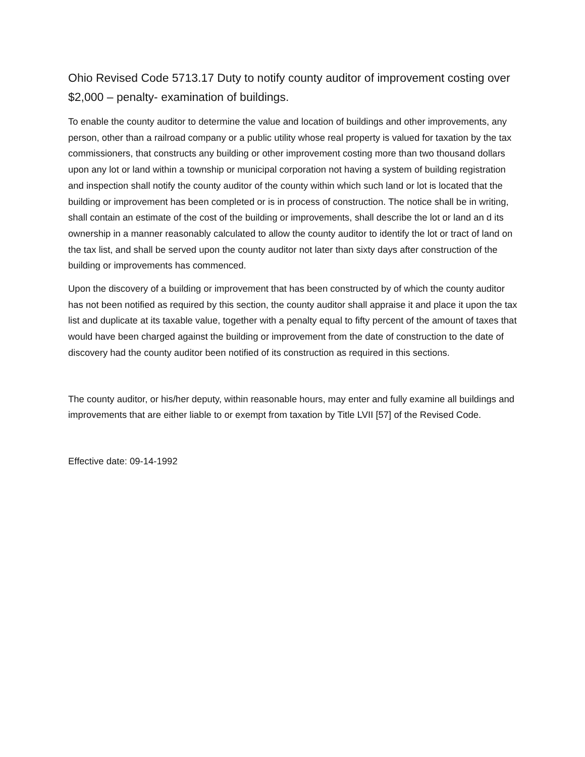Ohio Revised Code 5713.17 Duty to notify county auditor of improvement costing over $2,000 – penalty- examination of buildings.
To enable the county auditor to determine the value and location of buildings and other improvements, any person, other than a railroad company or a public utility whose real property is valued for taxation by the tax commissioners, that constructs any building or other improvement costing more than two thousand dollars upon any lot or land within a township or municipal corporation not having a system of building registration and inspection shall notify the county auditor of the county within which such land or lot is located that the building or improvement has been completed or is in process of construction. The notice shall be in writing, shall contain an estimate of the cost of the building or improvements, shall describe the lot or land an d its ownership in a manner reasonably calculated to allow the county auditor to identify the lot or tract of land on the tax list, and shall be served upon the county auditor not later than sixty days after construction of the building or improvements has commenced.
Upon the discovery of a building or improvement that has been constructed by of which the county auditor has not been notified as required by this section, the county auditor shall appraise it and place it upon the tax list and duplicate at its taxable value, together with a penalty equal to fifty percent of the amount of taxes that would have been charged against the building or improvement from the date of construction to the date of discovery had the county auditor been notified of its construction as required in this sections.
The county auditor, or his/her deputy, within reasonable hours, may enter and fully examine all buildings and improvements that are either liable to or exempt from taxation by Title LVII [57] of the Revised Code.
Effective date: 09-14-1992